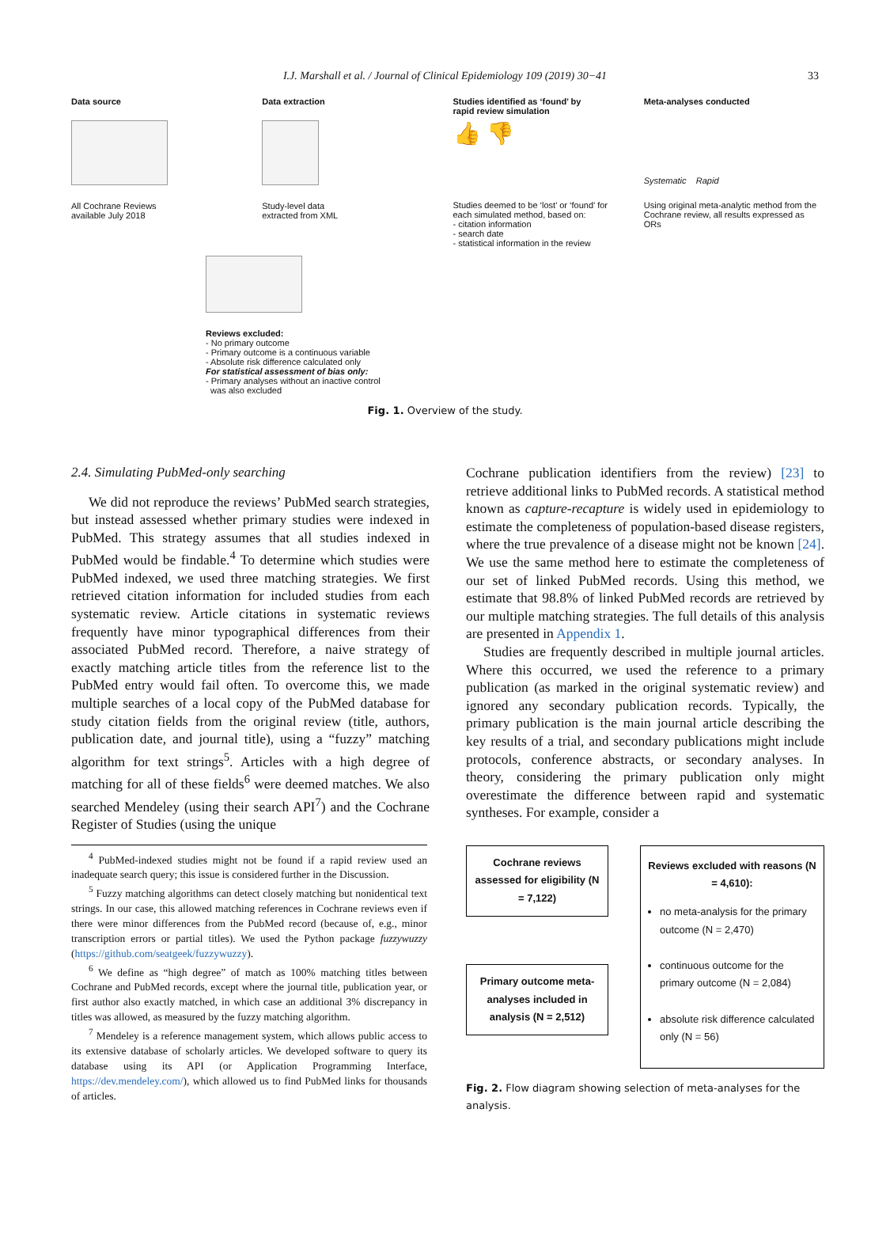I.J. Marshall et al. / Journal of Clinical Epidemiology 109 (2019) 30−41 33
Data source
All Cochrane Reviews
available July 2018
Data extraction
Study-level data
extracted from XML
Studies identified as ‘found’ by
rapid review simulation
👍 👎
Studies deemed to be ‘lost’ or ‘found’ for each simulated method, based on:
- citation information
- search date
- statistical information in the review
Meta-analyses conducted
Systematic Rapid
Using original meta-analytic method from the Cochrane review, all results expressed as ORs
Reviews excluded:
- No primary outcome
- Primary outcome is a continuous variable
- Absolute risk difference calculated only
For statistical assessment of bias only:
- Primary analyses without an inactive control
was also excluded
Fig. 1. Overview of the study.
2.4. Simulating PubMed-only searching
We did not reproduce the reviews’ PubMed search strategies, but instead assessed whether primary studies were indexed in PubMed. This strategy assumes that all studies indexed in PubMed would be findable.<sup>4</sup> To determine which studies were PubMed indexed, we used three matching strategies. We first retrieved citation information for included studies from each systematic review. Article citations in systematic reviews frequently have minor typographical differences from their associated PubMed record. Therefore, a naive strategy of exactly matching article titles from the reference list to the PubMed entry would fail often. To overcome this, we made multiple searches of a local copy of the PubMed database for study citation fields from the original review (title, authors, publication date, and journal title), using a “fuzzy” matching algorithm for text strings<sup>5</sup>. Articles with a high degree of matching for all of these fields<sup>6</sup> were deemed matches. We also searched Mendeley (using their search API<sup>7</sup>) and the Cochrane Register of Studies (using the unique
<sup>4</sup> PubMed-indexed studies might not be found if a rapid review used an inadequate search query; this issue is considered further in the Discussion.
<sup>5</sup> Fuzzy matching algorithms can detect closely matching but nonidentical text strings. In our case, this allowed matching references in Cochrane reviews even if there were minor differences from the PubMed record (because of, e.g., minor transcription errors or partial titles). We used the Python package fuzzywuzzy (https://github.com/seatgeek/fuzzywuzzy).
<sup>6</sup> We define as “high degree” of match as 100% matching titles between Cochrane and PubMed records, except where the journal title, publication year, or first author also exactly matched, in which case an additional 3% discrepancy in titles was allowed, as measured by the fuzzy matching algorithm.
<sup>7</sup> Mendeley is a reference management system, which allows public access to its extensive database of scholarly articles. We developed software to query its database using its API (or Application Programming Interface, https://dev.mendeley.com/), which allowed us to find PubMed links for thousands of articles.
Cochrane publication identifiers from the review) [23] to retrieve additional links to PubMed records. A statistical method known as capture-recapture is widely used in epidemiology to estimate the completeness of population-based disease registers, where the true prevalence of a disease might not be known [24]. We use the same method here to estimate the completeness of our set of linked PubMed records. Using this method, we estimate that 98.8% of linked PubMed records are retrieved by our multiple matching strategies. The full details of this analysis are presented in Appendix 1.
Studies are frequently described in multiple journal articles. Where this occurred, we used the reference to a primary publication (as marked in the original systematic review) and ignored any secondary publication records. Typically, the primary publication is the main journal article describing the key results of a trial, and secondary publications might include protocols, conference abstracts, or secondary analyses. In theory, considering the primary publication only might overestimate the difference between rapid and systematic syntheses. For example, consider a
Cochrane reviews assessed for eligibility (N = 7,122)
Primary outcome meta-analyses included in analysis (N = 2,512)
Reviews excluded with reasons (N = 4,610):
no meta-analysis for the primary outcome (N = 2,470)
continuous outcome for the primary outcome (N = 2,084)
absolute risk difference calculated only (N = 56)
Fig. 2. Flow diagram showing selection of meta-analyses for the analysis.